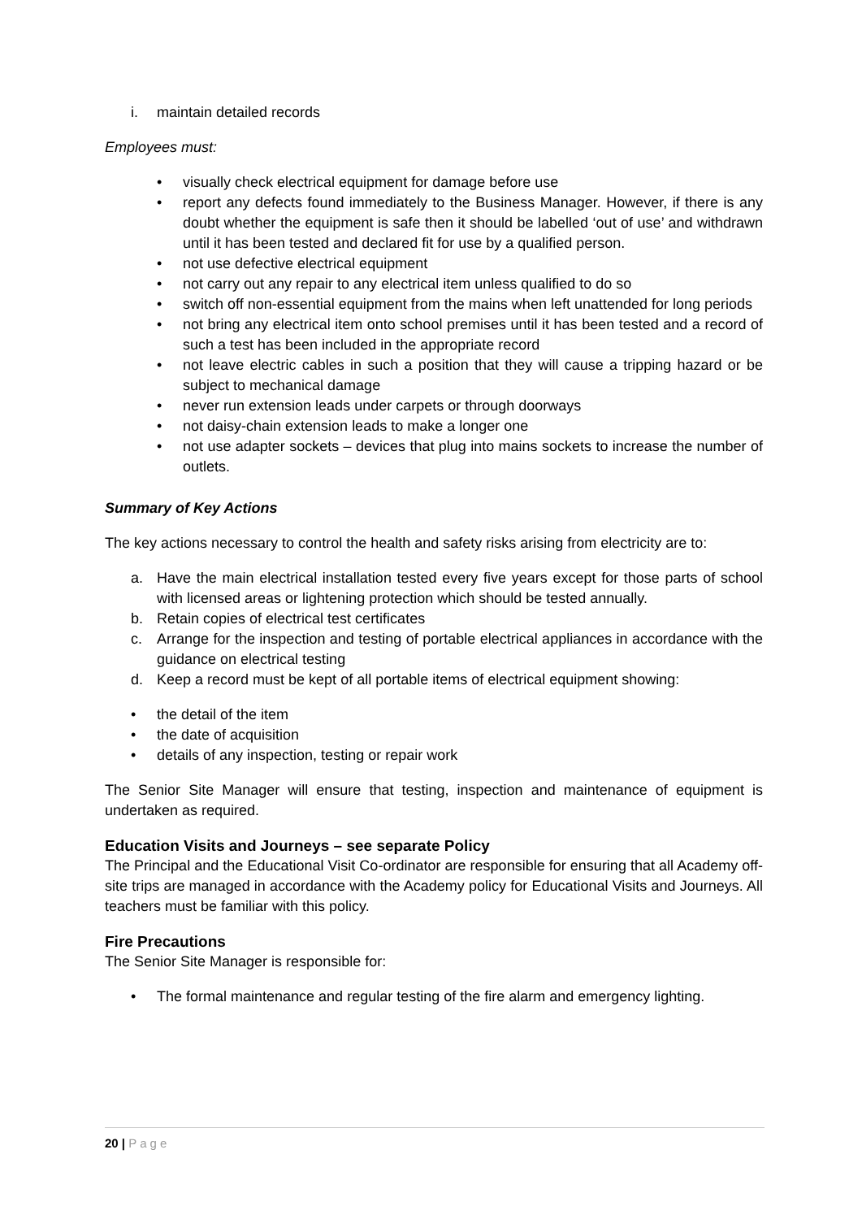i. maintain detailed records
Employees must:
• visually check electrical equipment for damage before use
• report any defects found immediately to the Business Manager. However, if there is any doubt whether the equipment is safe then it should be labelled ‘out of use’ and withdrawn until it has been tested and declared fit for use by a qualified person.
• not use defective electrical equipment
• not carry out any repair to any electrical item unless qualified to do so
• switch off non-essential equipment from the mains when left unattended for long periods
• not bring any electrical item onto school premises until it has been tested and a record of such a test has been included in the appropriate record
• not leave electric cables in such a position that they will cause a tripping hazard or be subject to mechanical damage
• never run extension leads under carpets or through doorways
• not daisy-chain extension leads to make a longer one
• not use adapter sockets – devices that plug into mains sockets to increase the number of outlets.
Summary of Key Actions
The key actions necessary to control the health and safety risks arising from electricity are to:
a. Have the main electrical installation tested every five years except for those parts of school with licensed areas or lightening protection which should be tested annually.
b. Retain copies of electrical test certificates
c. Arrange for the inspection and testing of portable electrical appliances in accordance with the guidance on electrical testing
d. Keep a record must be kept of all portable items of electrical equipment showing:
• the detail of the item
• the date of acquisition
• details of any inspection, testing or repair work
The Senior Site Manager will ensure that testing, inspection and maintenance of equipment is undertaken as required.
Education Visits and Journeys – see separate Policy
The Principal and the Educational Visit Co-ordinator are responsible for ensuring that all Academy off-site trips are managed in accordance with the Academy policy for Educational Visits and Journeys. All teachers must be familiar with this policy.
Fire Precautions
The Senior Site Manager is responsible for:
• The formal maintenance and regular testing of the fire alarm and emergency lighting.
20 | Page